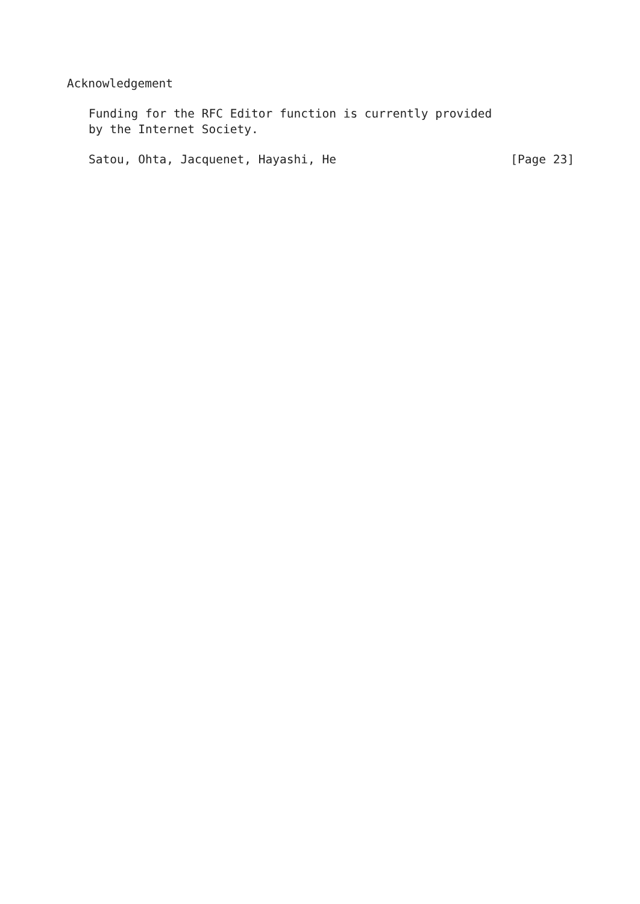Acknowledgement
Funding for the RFC Editor function is currently provided
by the Internet Society.
Satou, Ohta, Jacquenet, Hayashi, He [Page 23]